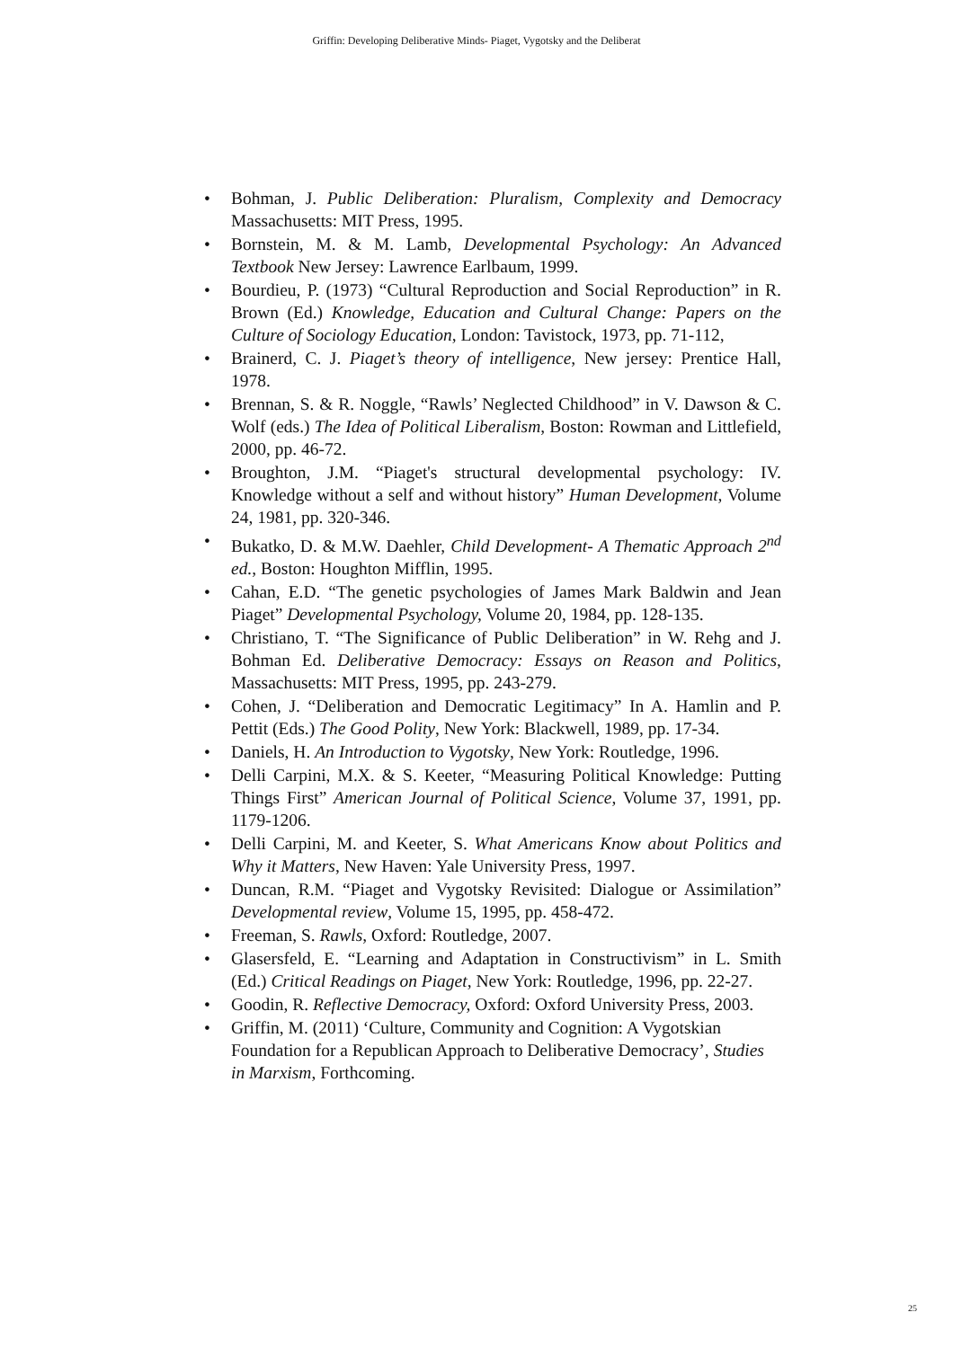Griffin: Developing Deliberative Minds- Piaget, Vygotsky and the Deliberat
• Bohman, J. Public Deliberation: Pluralism, Complexity and Democracy Massachusetts: MIT Press, 1995.
• Bornstein, M. & M. Lamb, Developmental Psychology: An Advanced Textbook New Jersey: Lawrence Earlbaum, 1999.
• Bourdieu, P. (1973) “Cultural Reproduction and Social Reproduction” in R. Brown (Ed.) Knowledge, Education and Cultural Change: Papers on the Culture of Sociology Education, London: Tavistock, 1973, pp. 71-112,
• Brainerd, C. J. Piaget’s theory of intelligence, New jersey: Prentice Hall, 1978.
• Brennan, S. & R. Noggle, “Rawls’ Neglected Childhood” in V. Dawson & C. Wolf (eds.) The Idea of Political Liberalism, Boston: Rowman and Littlefield, 2000, pp. 46-72.
• Broughton, J.M. “Piaget's structural developmental psychology: IV. Knowledge without a self and without history” Human Development, Volume 24, 1981, pp. 320-346.
• Bukatko, D. & M.W. Daehler, Child Development- A Thematic Approach 2<sup>nd</sup> ed., Boston: Houghton Mifflin, 1995.
• Cahan, E.D. “The genetic psychologies of James Mark Baldwin and Jean Piaget” Developmental Psychology, Volume 20, 1984, pp. 128-135.
• Christiano, T. “The Significance of Public Deliberation” in W. Rehg and J. Bohman Ed. Deliberative Democracy: Essays on Reason and Politics, Massachusetts: MIT Press, 1995, pp. 243-279.
• Cohen, J. “Deliberation and Democratic Legitimacy” In A. Hamlin and P. Pettit (Eds.) The Good Polity, New York: Blackwell, 1989, pp. 17-34.
• Daniels, H. An Introduction to Vygotsky, New York: Routledge, 1996.
• Delli Carpini, M.X. & S. Keeter, “Measuring Political Knowledge: Putting Things First” American Journal of Political Science, Volume 37, 1991, pp. 1179-1206.
• Delli Carpini, M. and Keeter, S. What Americans Know about Politics and Why it Matters, New Haven: Yale University Press, 1997.
• Duncan, R.M. “Piaget and Vygotsky Revisited: Dialogue or Assimilation” Developmental review, Volume 15, 1995, pp. 458-472.
• Freeman, S. Rawls, Oxford: Routledge, 2007.
• Glasersfeld, E. “Learning and Adaptation in Constructivism” in L. Smith (Ed.) Critical Readings on Piaget, New York: Routledge, 1996, pp. 22-27.
• Goodin, R. Reflective Democracy, Oxford: Oxford University Press, 2003.
• Griffin, M. (2011) ‘Culture, Community and Cognition: A Vygotskian Foundation for a Republican Approach to Deliberative Democracy’, Studies in Marxism, Forthcoming.
25